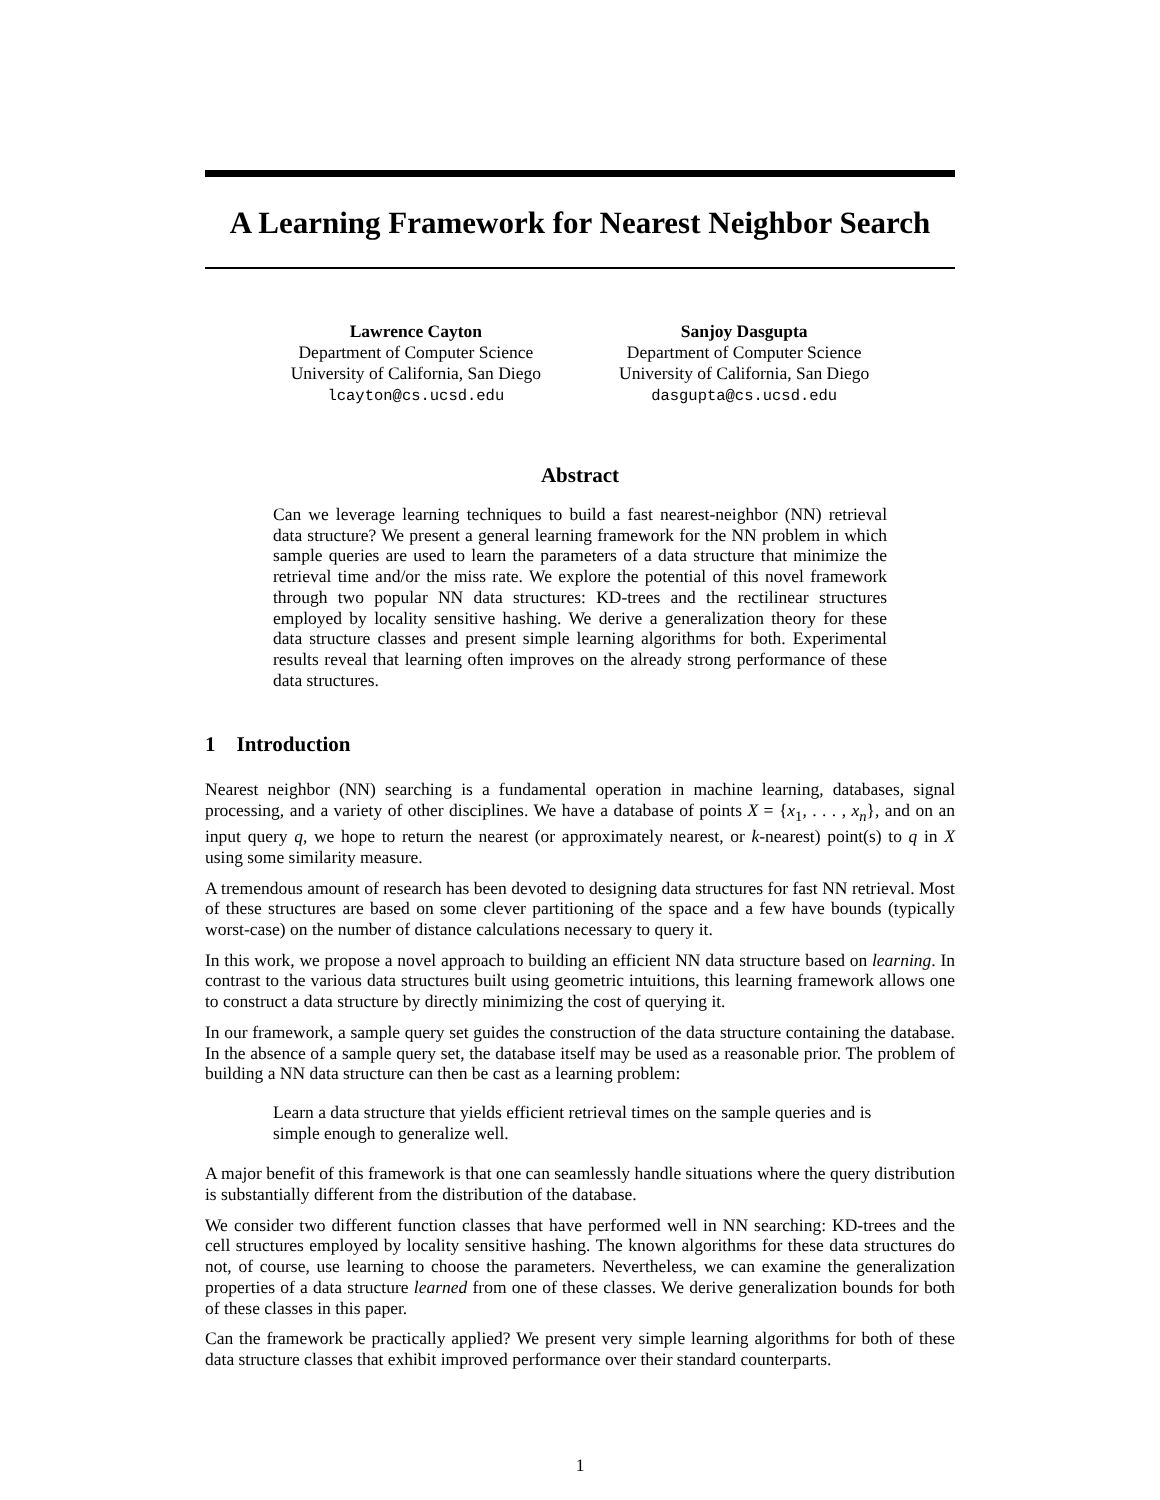A Learning Framework for Nearest Neighbor Search
Lawrence Cayton
Department of Computer Science
University of California, San Diego
lcayton@cs.ucsd.edu
Sanjoy Dasgupta
Department of Computer Science
University of California, San Diego
dasgupta@cs.ucsd.edu
Abstract
Can we leverage learning techniques to build a fast nearest-neighbor (NN) retrieval data structure? We present a general learning framework for the NN problem in which sample queries are used to learn the parameters of a data structure that minimize the retrieval time and/or the miss rate. We explore the potential of this novel framework through two popular NN data structures: KD-trees and the rectilinear structures employed by locality sensitive hashing. We derive a generalization theory for these data structure classes and present simple learning algorithms for both. Experimental results reveal that learning often improves on the already strong performance of these data structures.
1 Introduction
Nearest neighbor (NN) searching is a fundamental operation in machine learning, databases, signal processing, and a variety of other disciplines. We have a database of points X = {x<sub>1</sub>, . . . , x<sub>n</sub>}, and on an input query q, we hope to return the nearest (or approximately nearest, or k-nearest) point(s) to q in X using some similarity measure.
A tremendous amount of research has been devoted to designing data structures for fast NN retrieval. Most of these structures are based on some clever partitioning of the space and a few have bounds (typically worst-case) on the number of distance calculations necessary to query it.
In this work, we propose a novel approach to building an efficient NN data structure based on learning. In contrast to the various data structures built using geometric intuitions, this learning framework allows one to construct a data structure by directly minimizing the cost of querying it.
In our framework, a sample query set guides the construction of the data structure containing the database. In the absence of a sample query set, the database itself may be used as a reasonable prior. The problem of building a NN data structure can then be cast as a learning problem:
Learn a data structure that yields efficient retrieval times on the sample queries and is simple enough to generalize well.
A major benefit of this framework is that one can seamlessly handle situations where the query distribution is substantially different from the distribution of the database.
We consider two different function classes that have performed well in NN searching: KD-trees and the cell structures employed by locality sensitive hashing. The known algorithms for these data structures do not, of course, use learning to choose the parameters. Nevertheless, we can examine the generalization properties of a data structure learned from one of these classes. We derive generalization bounds for both of these classes in this paper.
Can the framework be practically applied? We present very simple learning algorithms for both of these data structure classes that exhibit improved performance over their standard counterparts.
1